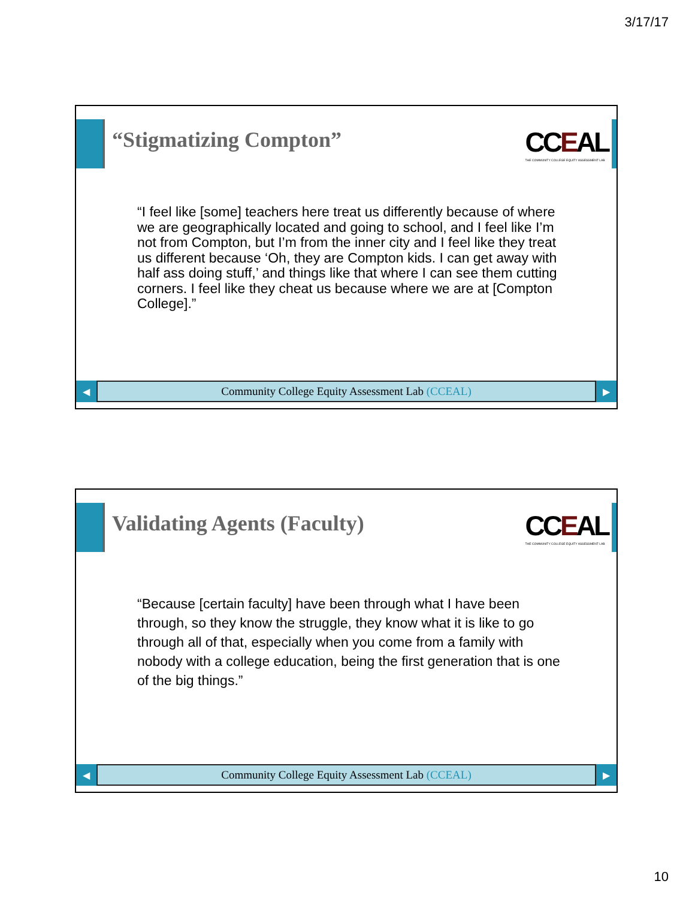3/17/17
“Stigmatizing Compton”
CCEAL
THE COMMUNITY COLLEGE EQUITY ASSESSMENT LAB
“I feel like [some] teachers here treat us differently because of where we are geographically located and going to school, and I feel like I’m not from Compton, but I’m from the inner city and I feel like they treat us different because ‘Oh, they are Compton kids. I can get away with half ass doing stuff,’ and things like that where I can see them cutting corners. I feel like they cheat us because where we are at [Compton College].”
◀
Community College Equity Assessment Lab (CCEAL)
▶
Validating Agents (Faculty)
CCEAL
THE COMMUNITY COLLEGE EQUITY ASSESSMENT LAB
“Because [certain faculty] have been through what I have been through, so they know the struggle, they know what it is like to go through all of that, especially when you come from a family with nobody with a college education, being the first generation that is one of the big things.”
◀
Community College Equity Assessment Lab (CCEAL)
▶
10